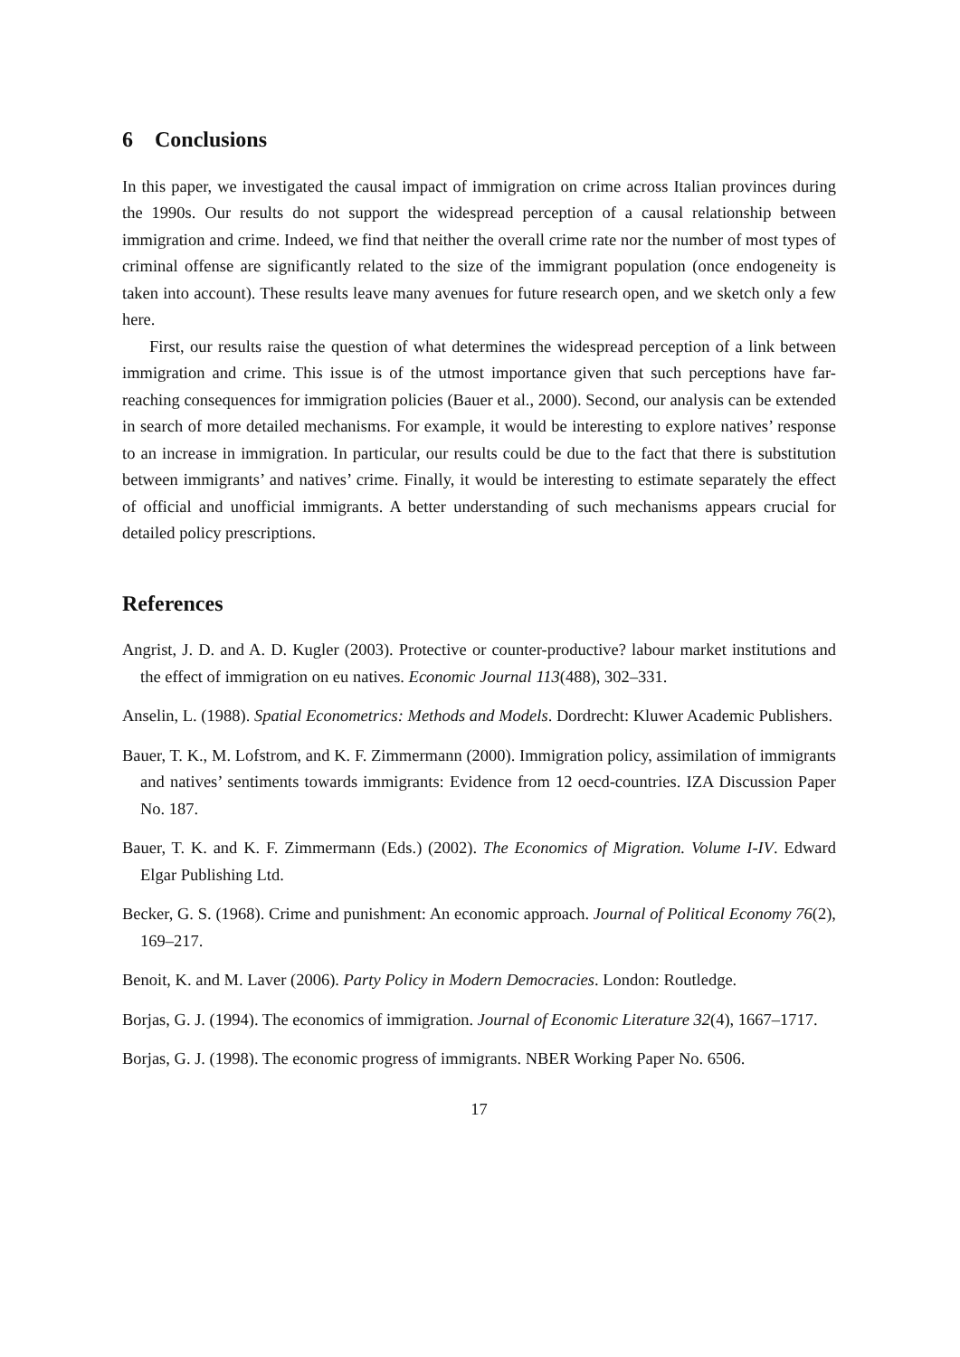6 Conclusions
In this paper, we investigated the causal impact of immigration on crime across Italian provinces during the 1990s. Our results do not support the widespread perception of a causal relationship between immigration and crime. Indeed, we find that neither the overall crime rate nor the number of most types of criminal offense are significantly related to the size of the immigrant population (once endogeneity is taken into account). These results leave many avenues for future research open, and we sketch only a few here.
First, our results raise the question of what determines the widespread perception of a link between immigration and crime. This issue is of the utmost importance given that such perceptions have far-reaching consequences for immigration policies (Bauer et al., 2000). Second, our analysis can be extended in search of more detailed mechanisms. For example, it would be interesting to explore natives’ response to an increase in immigration. In particular, our results could be due to the fact that there is substitution between immigrants’ and natives’ crime. Finally, it would be interesting to estimate separately the effect of official and unofficial immigrants. A better understanding of such mechanisms appears crucial for detailed policy prescriptions.
References
Angrist, J. D. and A. D. Kugler (2003). Protective or counter-productive? labour market institutions and the effect of immigration on eu natives. Economic Journal 113(488), 302–331.
Anselin, L. (1988). Spatial Econometrics: Methods and Models. Dordrecht: Kluwer Academic Publishers.
Bauer, T. K., M. Lofstrom, and K. F. Zimmermann (2000). Immigration policy, assimilation of immigrants and natives’ sentiments towards immigrants: Evidence from 12 oecd-countries. IZA Discussion Paper No. 187.
Bauer, T. K. and K. F. Zimmermann (Eds.) (2002). The Economics of Migration. Volume I-IV. Edward Elgar Publishing Ltd.
Becker, G. S. (1968). Crime and punishment: An economic approach. Journal of Political Economy 76(2), 169–217.
Benoit, K. and M. Laver (2006). Party Policy in Modern Democracies. London: Routledge.
Borjas, G. J. (1994). The economics of immigration. Journal of Economic Literature 32(4), 1667–1717.
Borjas, G. J. (1998). The economic progress of immigrants. NBER Working Paper No. 6506.
17